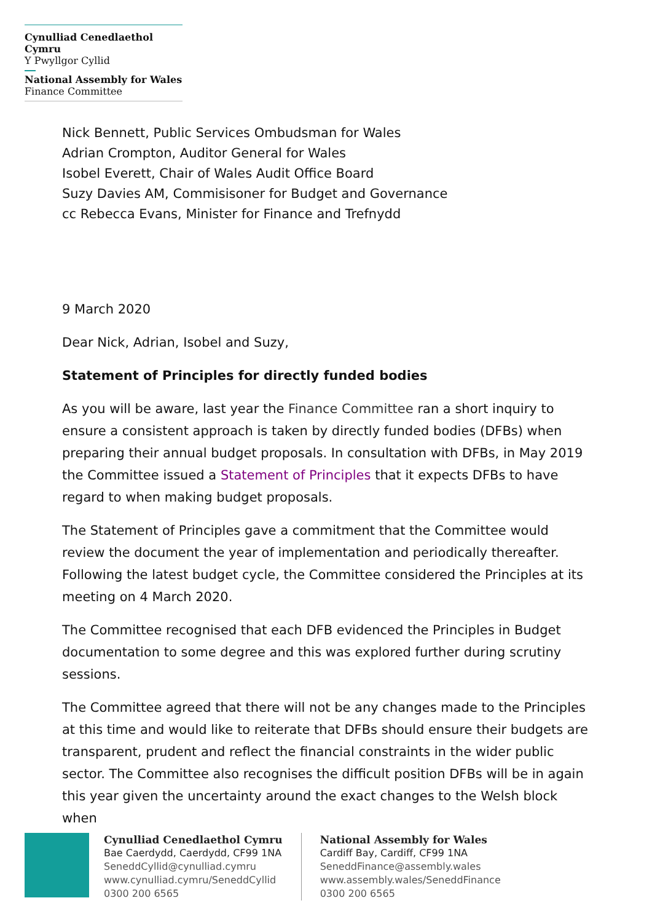Cynulliad Cenedlaethol Cymru
Y Pwyllgor Cyllid
National Assembly for Wales
Finance Committee
Nick Bennett, Public Services Ombudsman for Wales
Adrian Crompton, Auditor General for Wales
Isobel Everett, Chair of Wales Audit Office Board
Suzy Davies AM, Commisisoner for Budget and Governance
cc Rebecca Evans, Minister for Finance and Trefnydd
9 March 2020
Dear Nick, Adrian, Isobel and Suzy,
Statement of Principles for directly funded bodies
As you will be aware, last year the Finance Committee ran a short inquiry to ensure a consistent approach is taken by directly funded bodies (DFBs) when preparing their annual budget proposals. In consultation with DFBs, in May 2019 the Committee issued a Statement of Principles that it expects DFBs to have regard to when making budget proposals.
The Statement of Principles gave a commitment that the Committee would review the document the year of implementation and periodically thereafter. Following the latest budget cycle, the Committee considered the Principles at its meeting on 4 March 2020.
The Committee recognised that each DFB evidenced the Principles in Budget documentation to some degree and this was explored further during scrutiny sessions.
The Committee agreed that there will not be any changes made to the Principles at this time and would like to reiterate that DFBs should ensure their budgets are transparent, prudent and reflect the financial constraints in the wider public sector. The Committee also recognises the difficult position DFBs will be in again this year given the uncertainty around the exact changes to the Welsh block when
Cynulliad Cenedlaethol Cymru
Bae Caerdydd, Caerdydd, CF99 1NA
SeneddCyllid@cynulliad.cymru
www.cynulliad.cymru/SeneddCyllid
0300 200 6565
National Assembly for Wales
Cardiff Bay, Cardiff, CF99 1NA
SeneddFinance@assembly.wales
www.assembly.wales/SeneddFinance
0300 200 6565